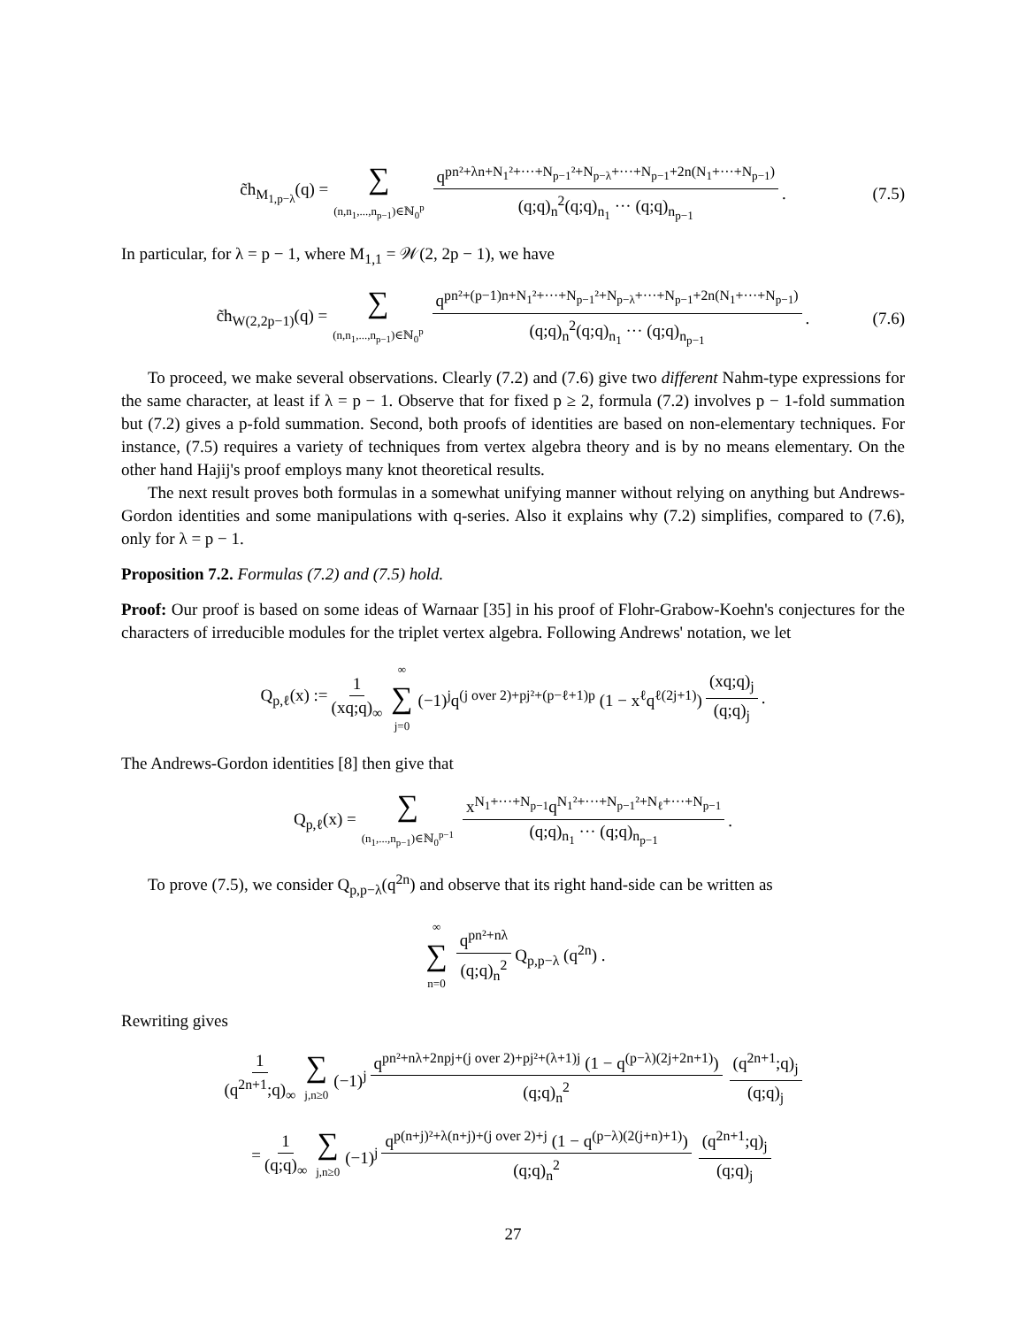c̃h<sub>M<sub>1,p−λ</sub></sub>(q) = ∑ (n,n<sub>1</sub>,...,n<sub>p−1</sub>)∈ℕ<sub>0</sub><sup>p</sup> q<sup>pn²+λn+N<sub>1</sub>²+···+N<sub>p−1</sub>²+N<sub>p−λ</sub>+···+N<sub>p−1</sub>+2n(N<sub>1</sub>+···+N<sub>p−1</sub>)</sup> (q;q)<sub>n</sub><sup>2</sup>(q;q)<sub>n<sub>1</sub></sub> ··· (q;q)<sub>n<sub>p−1</sub></sub>. (7.5)
In particular, for λ = p − 1, where M<sub>1,1</sub> = 𝒲(2, 2p − 1), we have
c̃h<sub>W(2,2p−1)</sub>(q) = ∑ (n,n<sub>1</sub>,...,n<sub>p−1</sub>)∈ℕ<sub>0</sub><sup>p</sup> q<sup>pn²+(p−1)n+N<sub>1</sub>²+···+N<sub>p−1</sub>²+N<sub>p−λ</sub>+···+N<sub>p−1</sub>+2n(N<sub>1</sub>+···+N<sub>p−1</sub>)</sup> (q;q)<sub>n</sub><sup>2</sup>(q;q)<sub>n<sub>1</sub></sub> ··· (q;q)<sub>n<sub>p−1</sub></sub>. (7.6)
To proceed, we make several observations. Clearly (7.2) and (7.6) give two different Nahm-type expressions for the same character, at least if λ = p − 1. Observe that for fixed p ≥ 2, formula (7.2) involves p − 1-fold summation but (7.2) gives a p-fold summation. Second, both proofs of identities are based on non-elementary techniques. For instance, (7.5) requires a variety of techniques from vertex algebra theory and is by no means elementary. On the other hand Hajij's proof employs many knot theoretical results.
The next result proves both formulas in a somewhat unifying manner without relying on anything but Andrews-Gordon identities and some manipulations with q-series. Also it explains why (7.2) simplifies, compared to (7.6), only for λ = p − 1.
Proposition 7.2. Formulas (7.2) and (7.5) hold.
Proof: Our proof is based on some ideas of Warnaar [35] in his proof of Flohr-Grabow-Koehn's conjectures for the characters of irreducible modules for the triplet vertex algebra. Following Andrews' notation, we let
Q<sub>p,ℓ</sub>(x) := 1 (xq;q)<sub>∞</sub> ∞ ∑ j=0 (−1)<sup>j</sup>q<sup>(j over 2)+pj²+(p−ℓ+1)p</sup> (1 − x<sup>ℓ</sup>q<sup>ℓ(2j+1)</sup>) (xq;q)<sub>j</sub> (q;q)<sub>j</sub>.
The Andrews-Gordon identities [8] then give that
Q<sub>p,ℓ</sub>(x) = ∑ (n<sub>1</sub>,...,n<sub>p−1</sub>)∈ℕ<sub>0</sub><sup>p−1</sup> x<sup>N<sub>1</sub>+···+N<sub>p−1</sub></sup>q<sup>N<sub>1</sub>²+···+N<sub>p−1</sub>²+N<sub>ℓ</sub>+···+N<sub>p−1</sub></sup> (q;q)<sub>n<sub>1</sub></sub> ··· (q;q)<sub>n<sub>p−1</sub></sub>.
To prove (7.5), we consider Q<sub>p,p−λ</sub>(q<sup>2n</sup>) and observe that its right hand-side can be written as
∞ ∑ n=0 q<sup>pn²+nλ</sup> (q;q)<sub>n</sub><sup>2</sup> Q<sub>p,p−λ</sub> (q<sup>2n</sup>) .
Rewriting gives
1 (q<sup>2n+1</sup>;q)<sub>∞</sub> ∑ j,n≥0 (−1)<sup>j</sup> q<sup>pn²+nλ+2npj+(j over 2)+pj²+(λ+1)j</sup> (1 − q<sup>(p−λ)(2j+2n+1)</sup>) (q;q)<sub>n</sub><sup>2</sup> (q<sup>2n+1</sup>;q)<sub>j</sub> (q;q)<sub>j</sub>
= 1 (q;q)<sub>∞</sub> ∑ j,n≥0 (−1)<sup>j</sup> q<sup>p(n+j)²+λ(n+j)+(j over 2)+j</sup> (1 − q<sup>(p−λ)(2(j+n)+1)</sup>) (q;q)<sub>n</sub><sup>2</sup> (q<sup>2n+1</sup>;q)<sub>j</sub> (q;q)<sub>j</sub>
27